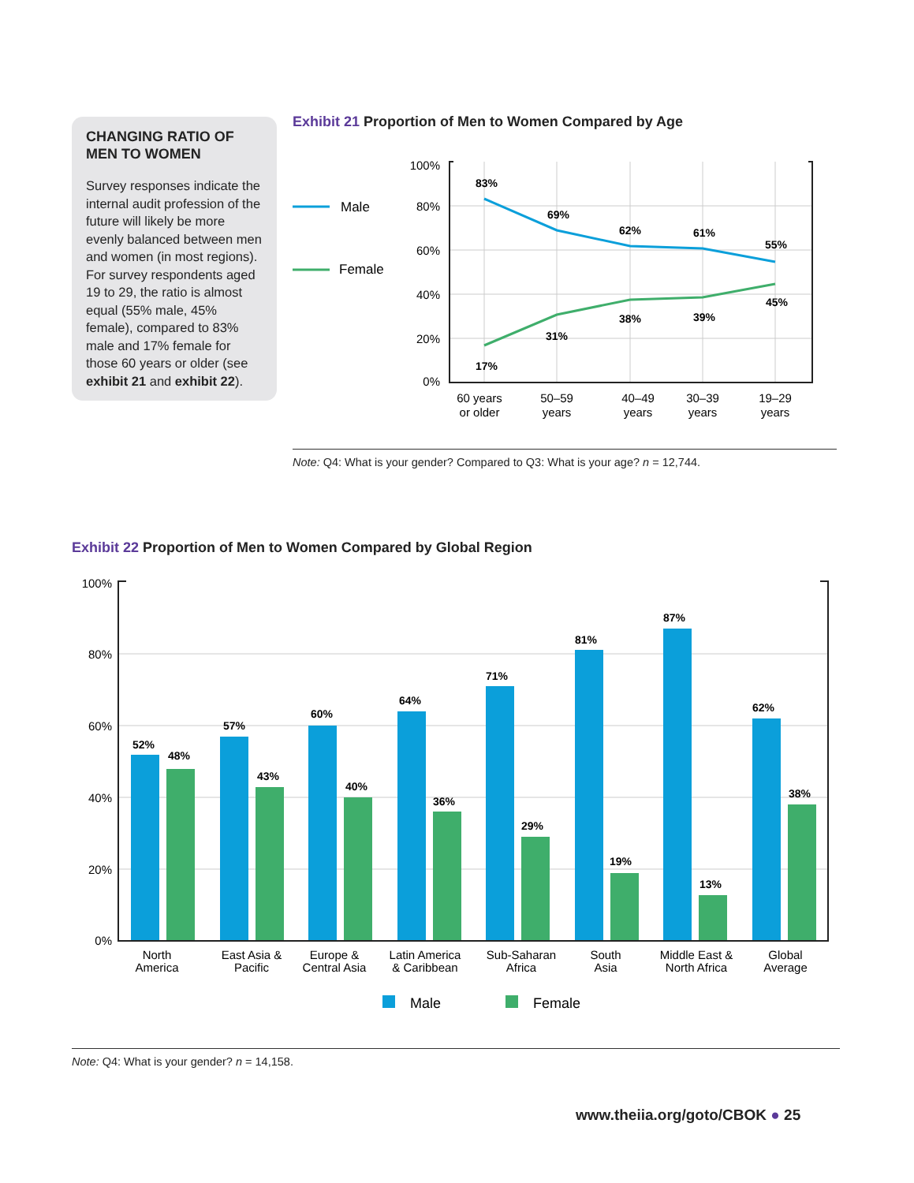CHANGING RATIO OF MEN TO WOMEN
Survey responses indicate the internal audit profession of the future will likely be more evenly balanced between men and women (in most regions). For survey respondents aged 19 to 29, the ratio is almost equal (55% male, 45% female), compared to 83% male and 17% female for those 60 years or older (see exhibit 21 and exhibit 22).
Exhibit 21 Proportion of Men to Women Compared by Age
100%
80%
60%
40%
20%
0%
83%
69%
62%
61%
55%
17%
31%
38%
39%
45%
60 years
or older
50–59
years
40–49
years
30–39
years
19–29
years
Male
Female
Note: Q4: What is your gender? Compared to Q3: What is your age? n = 12,744.
Exhibit 22 Proportion of Men to Women Compared by Global Region
100%
80%
60%
40%
20%
0%
52%
48%
57%
43%
60%
40%
64%
36%
71%
29%
81%
19%
87%
13%
62%
38%
North
America
East Asia &
Pacific
Europe &
Central Asia
Latin America
& Caribbean
Sub-Saharan
Africa
South
Asia
Middle East &
North Africa
Global
Average
Male
Female
Note: Q4: What is your gender? n = 14,158.
www.theiia.org/goto/CBOK ● 25